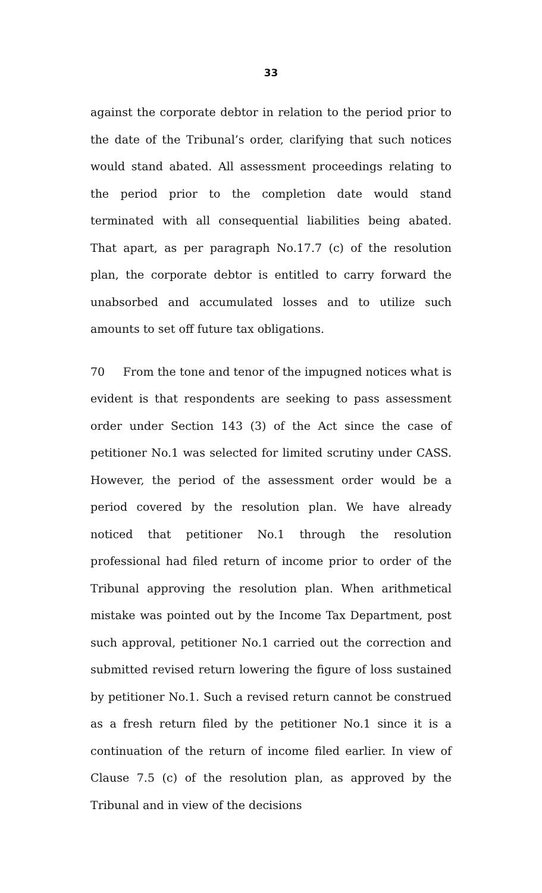33
against the corporate debtor in relation to the period prior to the date of the Tribunal’s order, clarifying that such notices would stand abated. All assessment proceedings relating to the period prior to the completion date would stand terminated with all consequential liabilities being abated. That apart, as per paragraph No.17.7 (c) of the resolution plan, the corporate debtor is entitled to carry forward the unabsorbed and accumulated losses and to utilize such amounts to set off future tax obligations.
70 From the tone and tenor of the impugned notices what is evident is that respondents are seeking to pass assessment order under Section 143 (3) of the Act since the case of petitioner No.1 was selected for limited scrutiny under CASS. However, the period of the assessment order would be a period covered by the resolution plan. We have already noticed that petitioner No.1 through the resolution professional had filed return of income prior to order of the Tribunal approving the resolution plan. When arithmetical mistake was pointed out by the Income Tax Department, post such approval, petitioner No.1 carried out the correction and submitted revised return lowering the figure of loss sustained by petitioner No.1. Such a revised return cannot be construed as a fresh return filed by the petitioner No.1 since it is a continuation of the return of income filed earlier. In view of Clause 7.5 (c) of the resolution plan, as approved by the Tribunal and in view of the decisions